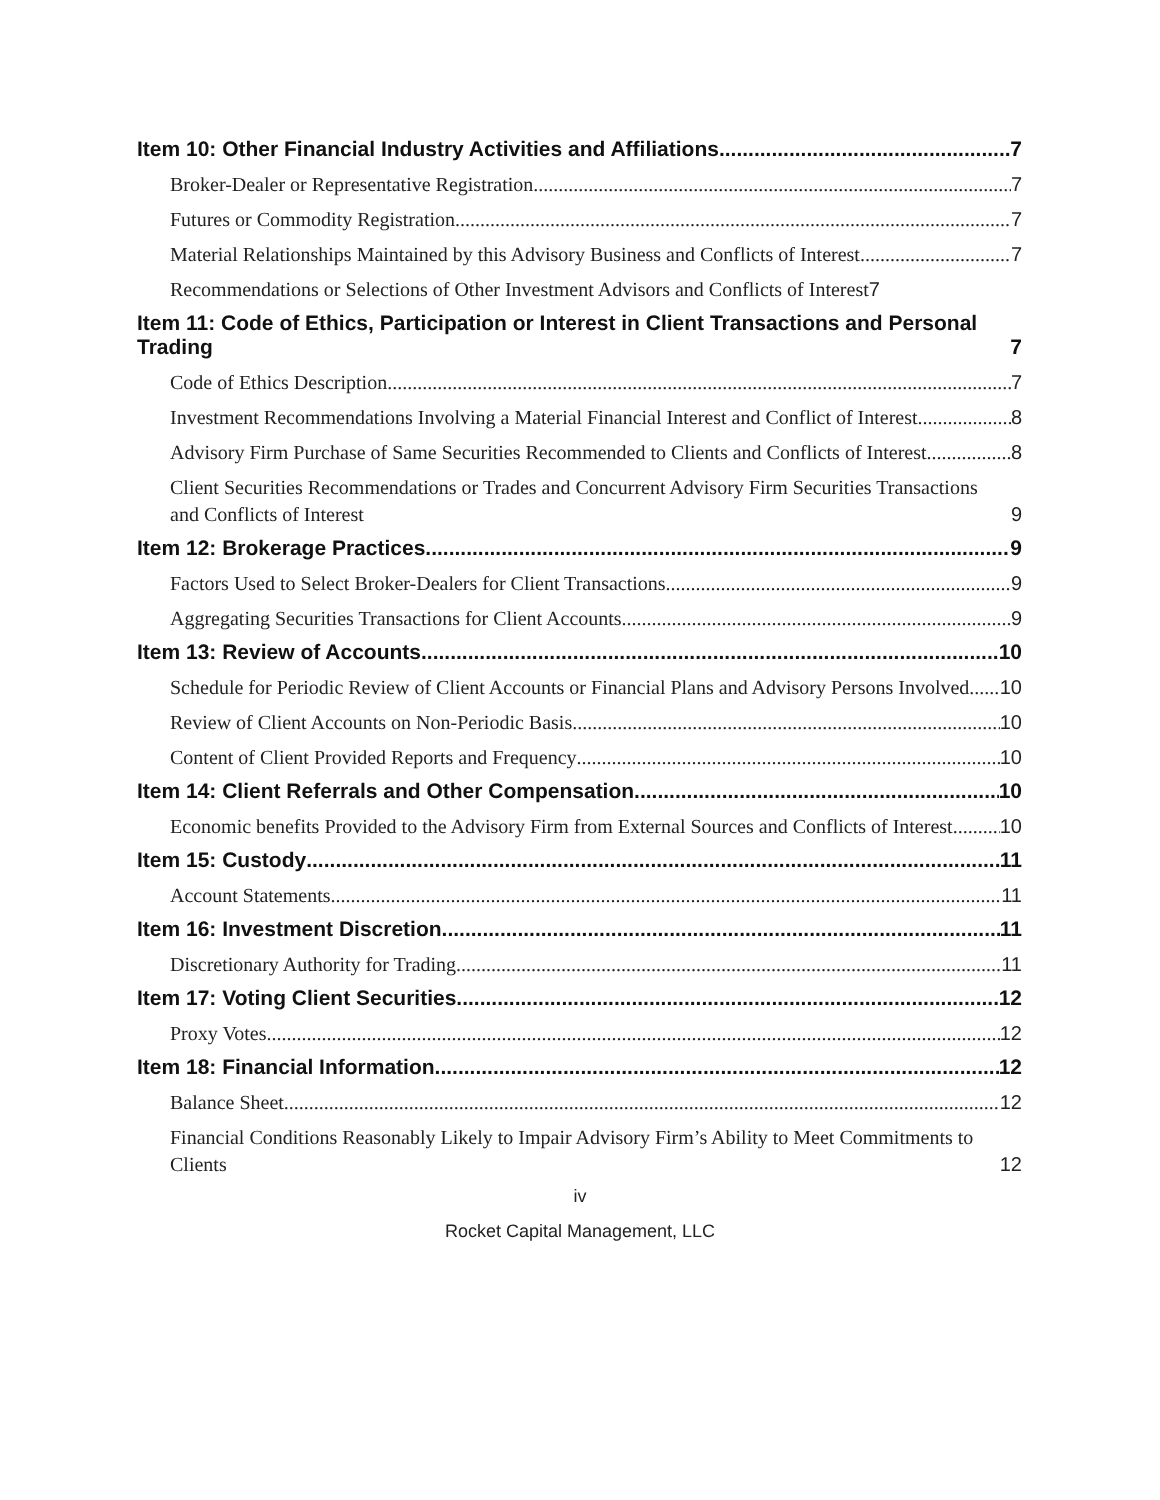Item 10: Other Financial Industry Activities and Affiliations 7
Broker-Dealer or Representative Registration 7
Futures or Commodity Registration 7
Material Relationships Maintained by this Advisory Business and Conflicts of Interest 7
Recommendations or Selections of Other Investment Advisors and Conflicts of Interest 7
Item 11: Code of Ethics, Participation or Interest in Client Transactions and Personal Trading 7
Code of Ethics Description 7
Investment Recommendations Involving a Material Financial Interest and Conflict of Interest 8
Advisory Firm Purchase of Same Securities Recommended to Clients and Conflicts of Interest 8
Client Securities Recommendations or Trades and Concurrent Advisory Firm Securities Transactions and Conflicts of Interest 9
Item 12: Brokerage Practices 9
Factors Used to Select Broker-Dealers for Client Transactions 9
Aggregating Securities Transactions for Client Accounts 9
Item 13: Review of Accounts 10
Schedule for Periodic Review of Client Accounts or Financial Plans and Advisory Persons Involved 10
Review of Client Accounts on Non-Periodic Basis 10
Content of Client Provided Reports and Frequency 10
Item 14: Client Referrals and Other Compensation 10
Economic benefits Provided to the Advisory Firm from External Sources and Conflicts of Interest 10
Item 15: Custody 11
Account Statements 11
Item 16: Investment Discretion 11
Discretionary Authority for Trading 11
Item 17: Voting Client Securities 12
Proxy Votes 12
Item 18: Financial Information 12
Balance Sheet 12
Financial Conditions Reasonably Likely to Impair Advisory Firm’s Ability to Meet Commitments to Clients 12
iv
Rocket Capital Management, LLC